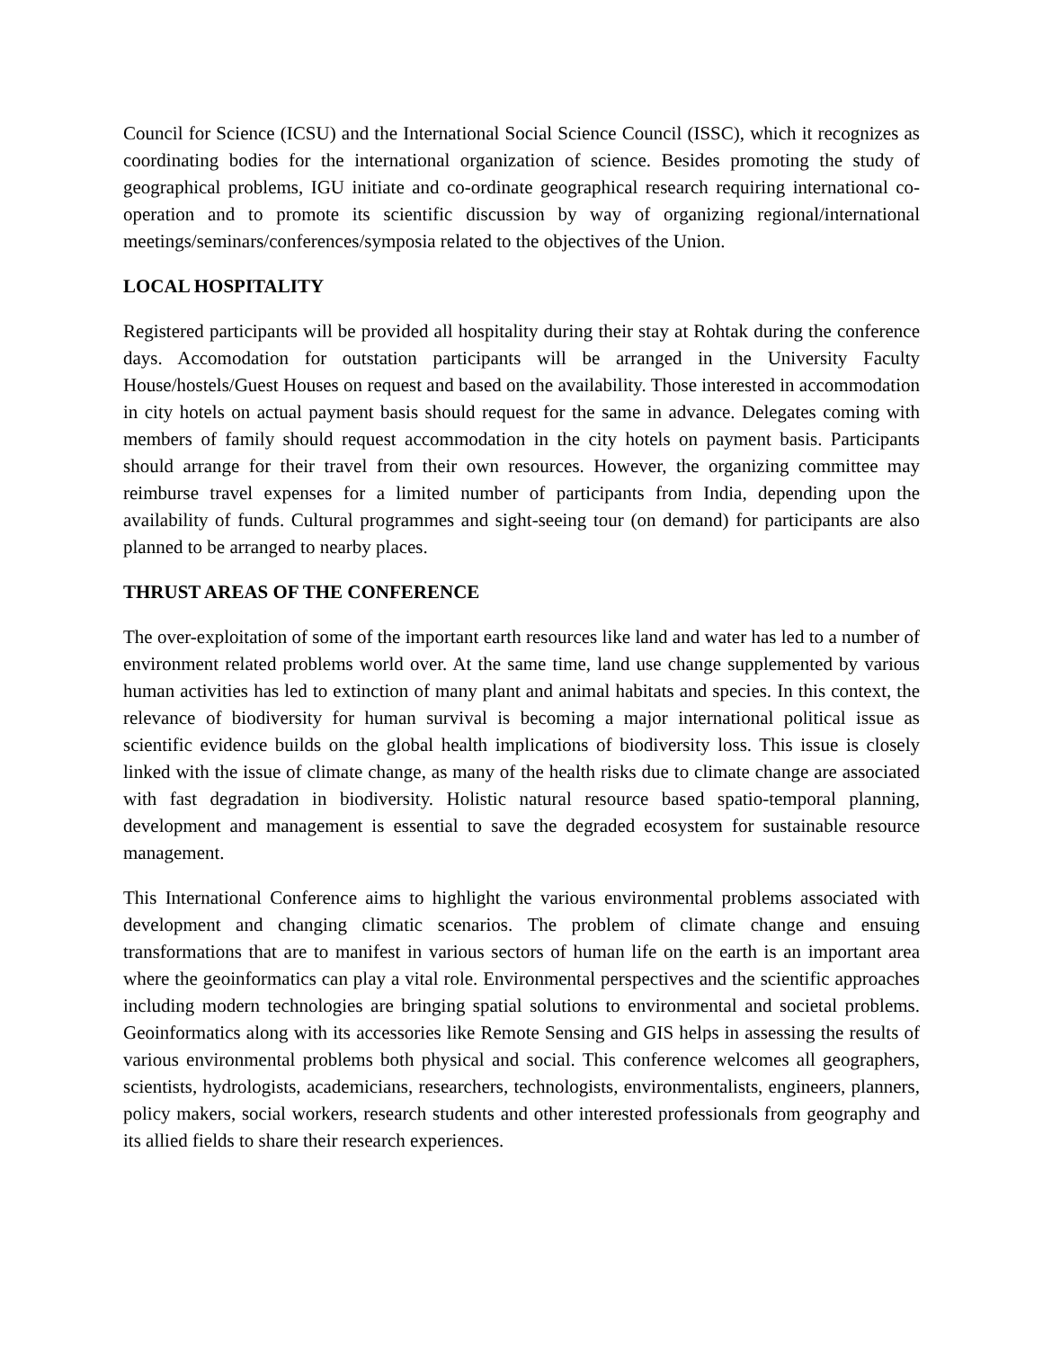Council for Science (ICSU) and the International Social Science Council (ISSC), which it recognizes as coordinating bodies for the international organization of science. Besides promoting the study of geographical problems, IGU initiate and co-ordinate geographical research requiring international co-operation and to promote its scientific discussion by way of organizing regional/international meetings/seminars/conferences/symposia related to the objectives of the Union.
LOCAL HOSPITALITY
Registered participants will be provided all hospitality during their stay at Rohtak during the conference days. Accomodation for outstation participants will be arranged in the University Faculty House/hostels/Guest Houses on request and based on the availability. Those interested in accommodation in city hotels on actual payment basis should request for the same in advance. Delegates coming with members of family should request accommodation in the city hotels on payment basis. Participants should arrange for their travel from their own resources. However, the organizing committee may reimburse travel expenses for a limited number of participants from India, depending upon the availability of funds. Cultural programmes and sight-seeing tour (on demand) for participants are also planned to be arranged to nearby places.
THRUST AREAS OF THE CONFERENCE
The over-exploitation of some of the important earth resources like land and water has led to a number of environment related problems world over. At the same time, land use change supplemented by various human activities has led to extinction of many plant and animal habitats and species. In this context, the relevance of biodiversity for human survival is becoming a major international political issue as scientific evidence builds on the global health implications of biodiversity loss. This issue is closely linked with the issue of climate change, as many of the health risks due to climate change are associated with fast degradation in biodiversity. Holistic natural resource based spatio-temporal planning, development and management is essential to save the degraded ecosystem for sustainable resource management.
This International Conference aims to highlight the various environmental problems associated with development and changing climatic scenarios. The problem of climate change and ensuing transformations that are to manifest in various sectors of human life on the earth is an important area where the geoinformatics can play a vital role. Environmental perspectives and the scientific approaches including modern technologies are bringing spatial solutions to environmental and societal problems. Geoinformatics along with its accessories like Remote Sensing and GIS helps in assessing the results of various environmental problems both physical and social. This conference welcomes all geographers, scientists, hydrologists, academicians, researchers, technologists, environmentalists, engineers, planners, policy makers, social workers, research students and other interested professionals from geography and its allied fields to share their research experiences.